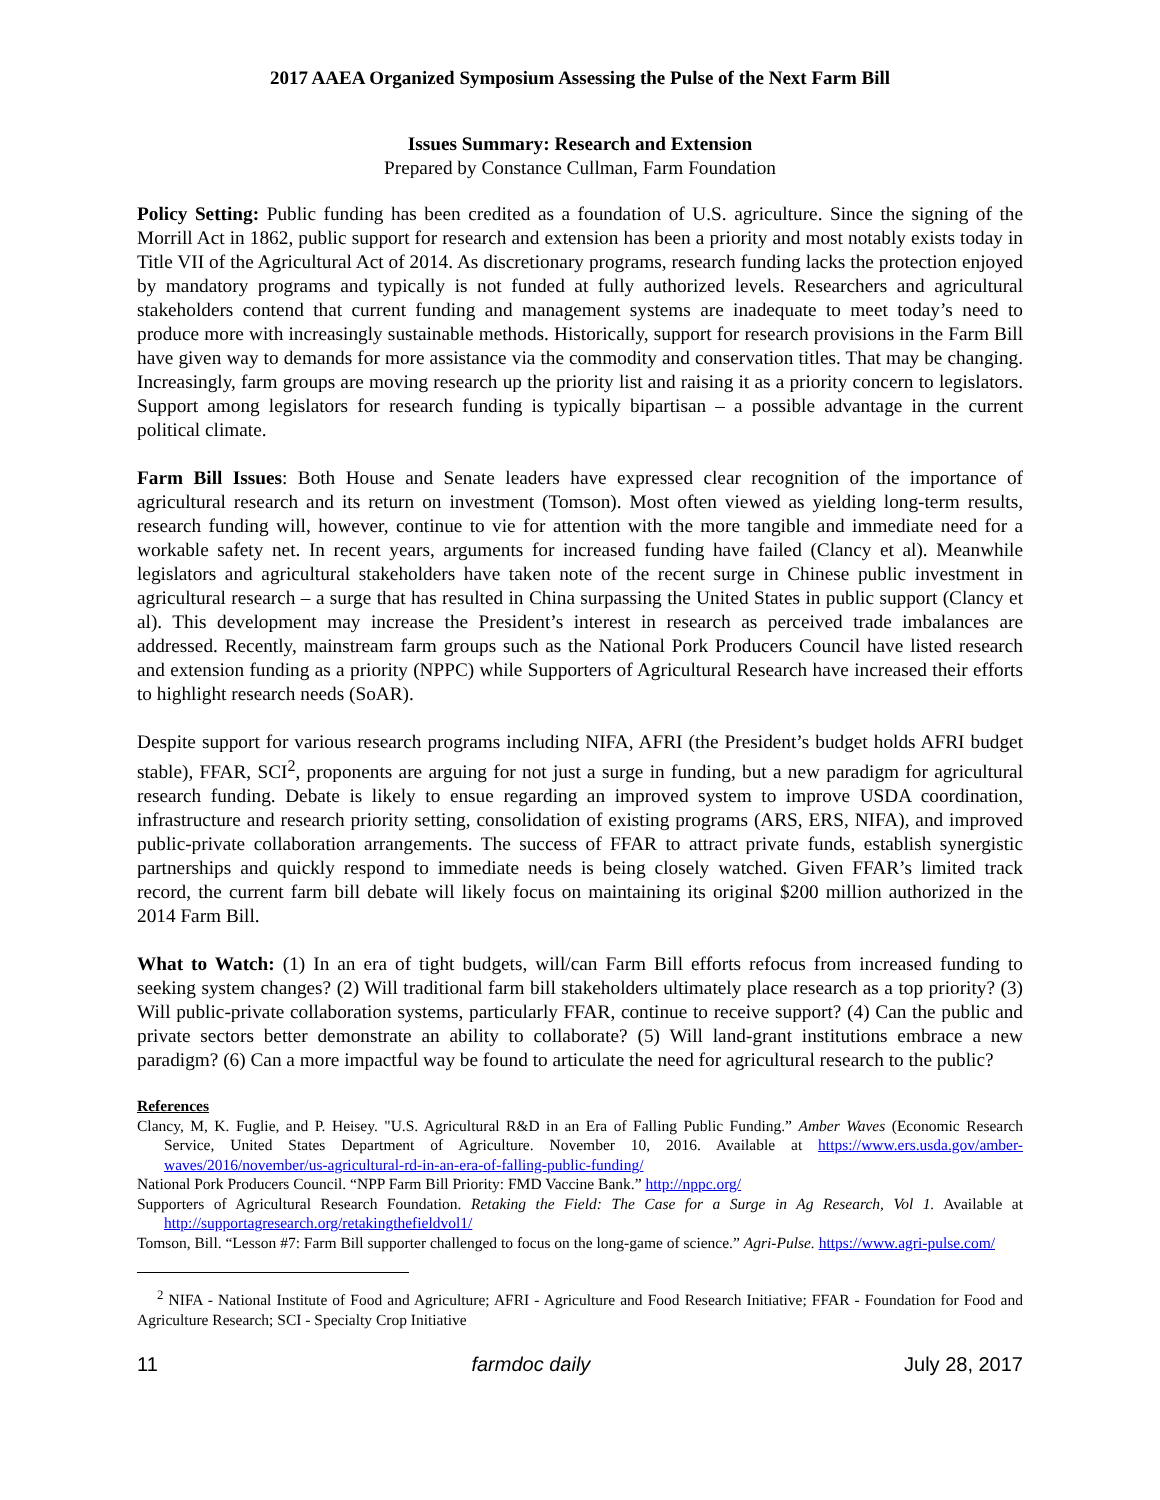2017 AAEA Organized Symposium Assessing the Pulse of the Next Farm Bill
Issues Summary: Research and Extension
Prepared by Constance Cullman, Farm Foundation
Policy Setting: Public funding has been credited as a foundation of U.S. agriculture. Since the signing of the Morrill Act in 1862, public support for research and extension has been a priority and most notably exists today in Title VII of the Agricultural Act of 2014. As discretionary programs, research funding lacks the protection enjoyed by mandatory programs and typically is not funded at fully authorized levels. Researchers and agricultural stakeholders contend that current funding and management systems are inadequate to meet today’s need to produce more with increasingly sustainable methods. Historically, support for research provisions in the Farm Bill have given way to demands for more assistance via the commodity and conservation titles. That may be changing. Increasingly, farm groups are moving research up the priority list and raising it as a priority concern to legislators. Support among legislators for research funding is typically bipartisan – a possible advantage in the current political climate.
Farm Bill Issues: Both House and Senate leaders have expressed clear recognition of the importance of agricultural research and its return on investment (Tomson). Most often viewed as yielding long-term results, research funding will, however, continue to vie for attention with the more tangible and immediate need for a workable safety net. In recent years, arguments for increased funding have failed (Clancy et al). Meanwhile legislators and agricultural stakeholders have taken note of the recent surge in Chinese public investment in agricultural research – a surge that has resulted in China surpassing the United States in public support (Clancy et al). This development may increase the President’s interest in research as perceived trade imbalances are addressed. Recently, mainstream farm groups such as the National Pork Producers Council have listed research and extension funding as a priority (NPPC) while Supporters of Agricultural Research have increased their efforts to highlight research needs (SoAR).
Despite support for various research programs including NIFA, AFRI (the President’s budget holds AFRI budget stable), FFAR, SCI<sup>2</sup>, proponents are arguing for not just a surge in funding, but a new paradigm for agricultural research funding. Debate is likely to ensue regarding an improved system to improve USDA coordination, infrastructure and research priority setting, consolidation of existing programs (ARS, ERS, NIFA), and improved public-private collaboration arrangements. The success of FFAR to attract private funds, establish synergistic partnerships and quickly respond to immediate needs is being closely watched. Given FFAR’s limited track record, the current farm bill debate will likely focus on maintaining its original $200 million authorized in the 2014 Farm Bill.
What to Watch: (1) In an era of tight budgets, will/can Farm Bill efforts refocus from increased funding to seeking system changes? (2) Will traditional farm bill stakeholders ultimately place research as a top priority? (3) Will public-private collaboration systems, particularly FFAR, continue to receive support? (4) Can the public and private sectors better demonstrate an ability to collaborate? (5) Will land-grant institutions embrace a new paradigm? (6) Can a more impactful way be found to articulate the need for agricultural research to the public?
References
Clancy, M, K. Fuglie, and P. Heisey. "U.S. Agricultural R&D in an Era of Falling Public Funding.” Amber Waves (Economic Research Service, United States Department of Agriculture. November 10, 2016. Available at https://www.ers.usda.gov/amber-waves/2016/november/us-agricultural-rd-in-an-era-of-falling-public-funding/
National Pork Producers Council. “NPP Farm Bill Priority: FMD Vaccine Bank.” http://nppc.org/
Supporters of Agricultural Research Foundation. Retaking the Field: The Case for a Surge in Ag Research, Vol 1. Available at http://supportagresearch.org/retakingthefieldvol1/
Tomson, Bill. “Lesson #7: Farm Bill supporter challenged to focus on the long-game of science.” Agri-Pulse. https://www.agri-pulse.com/
<sup>2</sup> NIFA - National Institute of Food and Agriculture; AFRI - Agriculture and Food Research Initiative; FFAR - Foundation for Food and Agriculture Research; SCI - Specialty Crop Initiative
11 farmdoc daily July 28, 2017